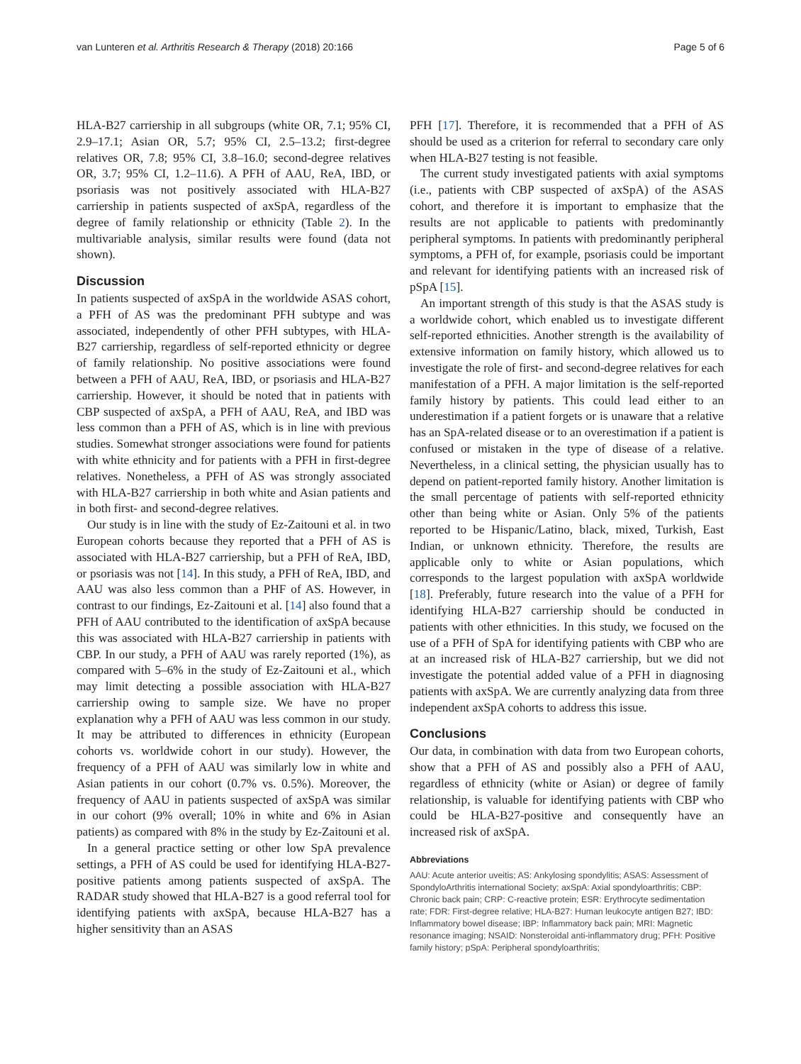van Lunteren et al. Arthritis Research & Therapy (2018) 20:166 Page 5 of 6
HLA-B27 carriership in all subgroups (white OR, 7.1; 95% CI, 2.9–17.1; Asian OR, 5.7; 95% CI, 2.5–13.2; first-degree relatives OR, 7.8; 95% CI, 3.8–16.0; second-degree relatives OR, 3.7; 95% CI, 1.2–11.6). A PFH of AAU, ReA, IBD, or psoriasis was not positively associated with HLA-B27 carriership in patients suspected of axSpA, regardless of the degree of family relationship or ethnicity (Table 2). In the multivariable analysis, similar results were found (data not shown).
Discussion
In patients suspected of axSpA in the worldwide ASAS cohort, a PFH of AS was the predominant PFH subtype and was associated, independently of other PFH subtypes, with HLA-B27 carriership, regardless of self-reported ethnicity or degree of family relationship. No positive associations were found between a PFH of AAU, ReA, IBD, or psoriasis and HLA-B27 carriership. However, it should be noted that in patients with CBP suspected of axSpA, a PFH of AAU, ReA, and IBD was less common than a PFH of AS, which is in line with previous studies. Somewhat stronger associations were found for patients with white ethnicity and for patients with a PFH in first-degree relatives. Nonetheless, a PFH of AS was strongly associated with HLA-B27 carriership in both white and Asian patients and in both first- and second-degree relatives.
Our study is in line with the study of Ez-Zaitouni et al. in two European cohorts because they reported that a PFH of AS is associated with HLA-B27 carriership, but a PFH of ReA, IBD, or psoriasis was not [14]. In this study, a PFH of ReA, IBD, and AAU was also less common than a PHF of AS. However, in contrast to our findings, Ez-Zaitouni et al. [14] also found that a PFH of AAU contributed to the identification of axSpA because this was associated with HLA-B27 carriership in patients with CBP. In our study, a PFH of AAU was rarely reported (1%), as compared with 5–6% in the study of Ez-Zaitouni et al., which may limit detecting a possible association with HLA-B27 carriership owing to sample size. We have no proper explanation why a PFH of AAU was less common in our study. It may be attributed to differences in ethnicity (European cohorts vs. worldwide cohort in our study). However, the frequency of a PFH of AAU was similarly low in white and Asian patients in our cohort (0.7% vs. 0.5%). Moreover, the frequency of AAU in patients suspected of axSpA was similar in our cohort (9% overall; 10% in white and 6% in Asian patients) as compared with 8% in the study by Ez-Zaitouni et al.
In a general practice setting or other low SpA prevalence settings, a PFH of AS could be used for identifying HLA-B27-positive patients among patients suspected of axSpA. The RADAR study showed that HLA-B27 is a good referral tool for identifying patients with axSpA, because HLA-B27 has a higher sensitivity than an ASAS
PFH [17]. Therefore, it is recommended that a PFH of AS should be used as a criterion for referral to secondary care only when HLA-B27 testing is not feasible.
The current study investigated patients with axial symptoms (i.e., patients with CBP suspected of axSpA) of the ASAS cohort, and therefore it is important to emphasize that the results are not applicable to patients with predominantly peripheral symptoms. In patients with predominantly peripheral symptoms, a PFH of, for example, psoriasis could be important and relevant for identifying patients with an increased risk of pSpA [15].
An important strength of this study is that the ASAS study is a worldwide cohort, which enabled us to investigate different self-reported ethnicities. Another strength is the availability of extensive information on family history, which allowed us to investigate the role of first- and second-degree relatives for each manifestation of a PFH. A major limitation is the self-reported family history by patients. This could lead either to an underestimation if a patient forgets or is unaware that a relative has an SpA-related disease or to an overestimation if a patient is confused or mistaken in the type of disease of a relative. Nevertheless, in a clinical setting, the physician usually has to depend on patient-reported family history. Another limitation is the small percentage of patients with self-reported ethnicity other than being white or Asian. Only 5% of the patients reported to be Hispanic/Latino, black, mixed, Turkish, East Indian, or unknown ethnicity. Therefore, the results are applicable only to white or Asian populations, which corresponds to the largest population with axSpA worldwide [18]. Preferably, future research into the value of a PFH for identifying HLA-B27 carriership should be conducted in patients with other ethnicities. In this study, we focused on the use of a PFH of SpA for identifying patients with CBP who are at an increased risk of HLA-B27 carriership, but we did not investigate the potential added value of a PFH in diagnosing patients with axSpA. We are currently analyzing data from three independent axSpA cohorts to address this issue.
Conclusions
Our data, in combination with data from two European cohorts, show that a PFH of AS and possibly also a PFH of AAU, regardless of ethnicity (white or Asian) or degree of family relationship, is valuable for identifying patients with CBP who could be HLA-B27-positive and consequently have an increased risk of axSpA.
Abbreviations
AAU: Acute anterior uveitis; AS: Ankylosing spondylitis; ASAS: Assessment of SpondyloArthritis international Society; axSpA: Axial spondyloarthritis; CBP: Chronic back pain; CRP: C-reactive protein; ESR: Erythrocyte sedimentation rate; FDR: First-degree relative; HLA-B27: Human leukocyte antigen B27; IBD: Inflammatory bowel disease; IBP: Inflammatory back pain; MRI: Magnetic resonance imaging; NSAID: Nonsteroidal anti-inflammatory drug; PFH: Positive family history; pSpA: Peripheral spondyloarthritis;